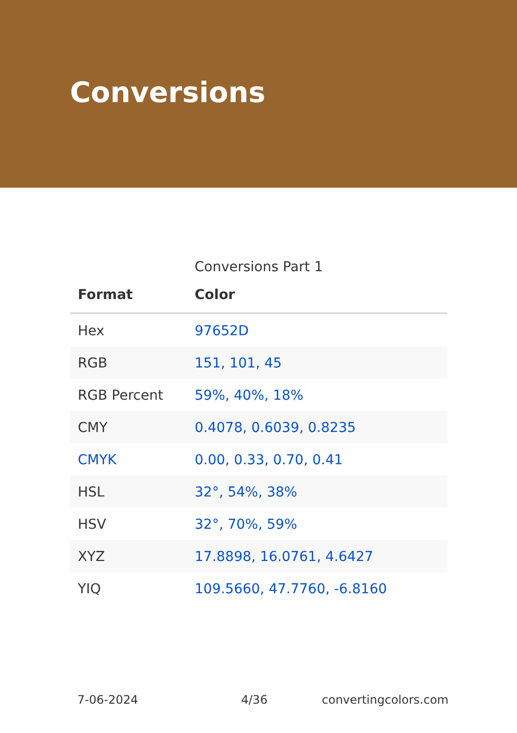Conversions
Conversions Part 1
| Format | Color |
| --- | --- |
| Hex | 97652D |
| RGB | 151, 101, 45 |
| RGB Percent | 59%, 40%, 18% |
| CMY | 0.4078, 0.6039, 0.8235 |
| CMYK | 0.00, 0.33, 0.70, 0.41 |
| HSL | 32°, 54%, 38% |
| HSV | 32°, 70%, 59% |
| XYZ | 17.8898, 16.0761, 4.6427 |
| YIQ | 109.5660, 47.7760, -6.8160 |
7-06-2024 4/36 convertingcolors.com